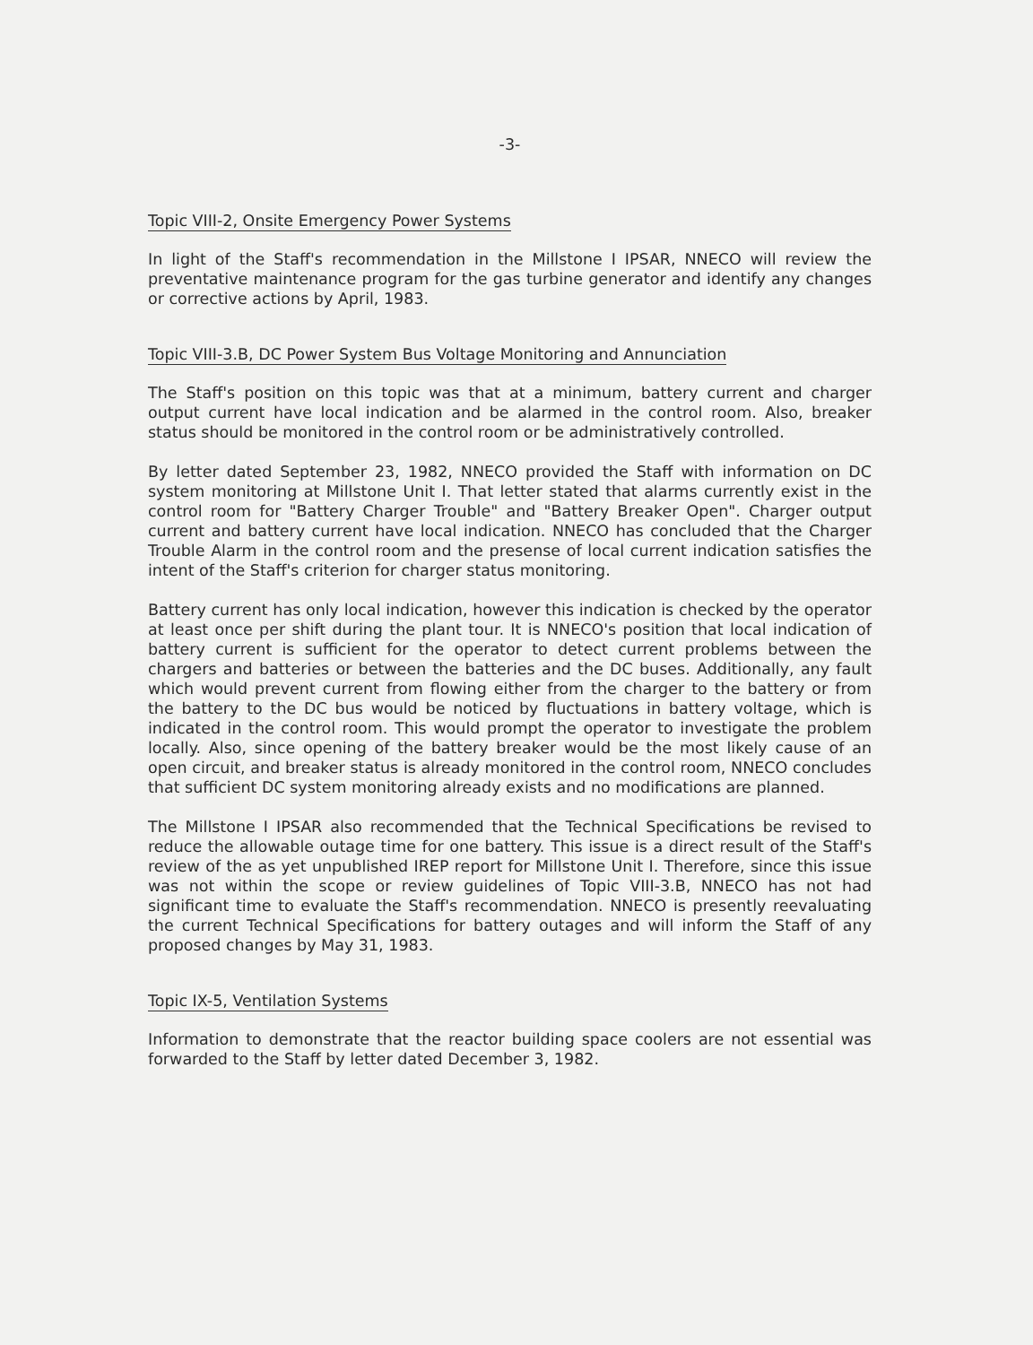-3-
Topic VIII-2, Onsite Emergency Power Systems
In light of the Staff's recommendation in the Millstone I IPSAR, NNECO will review the preventative maintenance program for the gas turbine generator and identify any changes or corrective actions by April, 1983.
Topic VIII-3.B, DC Power System Bus Voltage Monitoring and Annunciation
The Staff's position on this topic was that at a minimum, battery current and charger output current have local indication and be alarmed in the control room. Also, breaker status should be monitored in the control room or be administratively controlled.
By letter dated September 23, 1982, NNECO provided the Staff with information on DC system monitoring at Millstone Unit I. That letter stated that alarms currently exist in the control room for "Battery Charger Trouble" and "Battery Breaker Open". Charger output current and battery current have local indication. NNECO has concluded that the Charger Trouble Alarm in the control room and the presense of local current indication satisfies the intent of the Staff's criterion for charger status monitoring.
Battery current has only local indication, however this indication is checked by the operator at least once per shift during the plant tour. It is NNECO's position that local indication of battery current is sufficient for the operator to detect current problems between the chargers and batteries or between the batteries and the DC buses. Additionally, any fault which would prevent current from flowing either from the charger to the battery or from the battery to the DC bus would be noticed by fluctuations in battery voltage, which is indicated in the control room. This would prompt the operator to investigate the problem locally. Also, since opening of the battery breaker would be the most likely cause of an open circuit, and breaker status is already monitored in the control room, NNECO concludes that sufficient DC system monitoring already exists and no modifications are planned.
The Millstone I IPSAR also recommended that the Technical Specifications be revised to reduce the allowable outage time for one battery. This issue is a direct result of the Staff's review of the as yet unpublished IREP report for Millstone Unit I. Therefore, since this issue was not within the scope or review guidelines of Topic VIII-3.B, NNECO has not had significant time to evaluate the Staff's recommendation. NNECO is presently reevaluating the current Technical Specifications for battery outages and will inform the Staff of any proposed changes by May 31, 1983.
Topic IX-5, Ventilation Systems
Information to demonstrate that the reactor building space coolers are not essential was forwarded to the Staff by letter dated December 3, 1982.